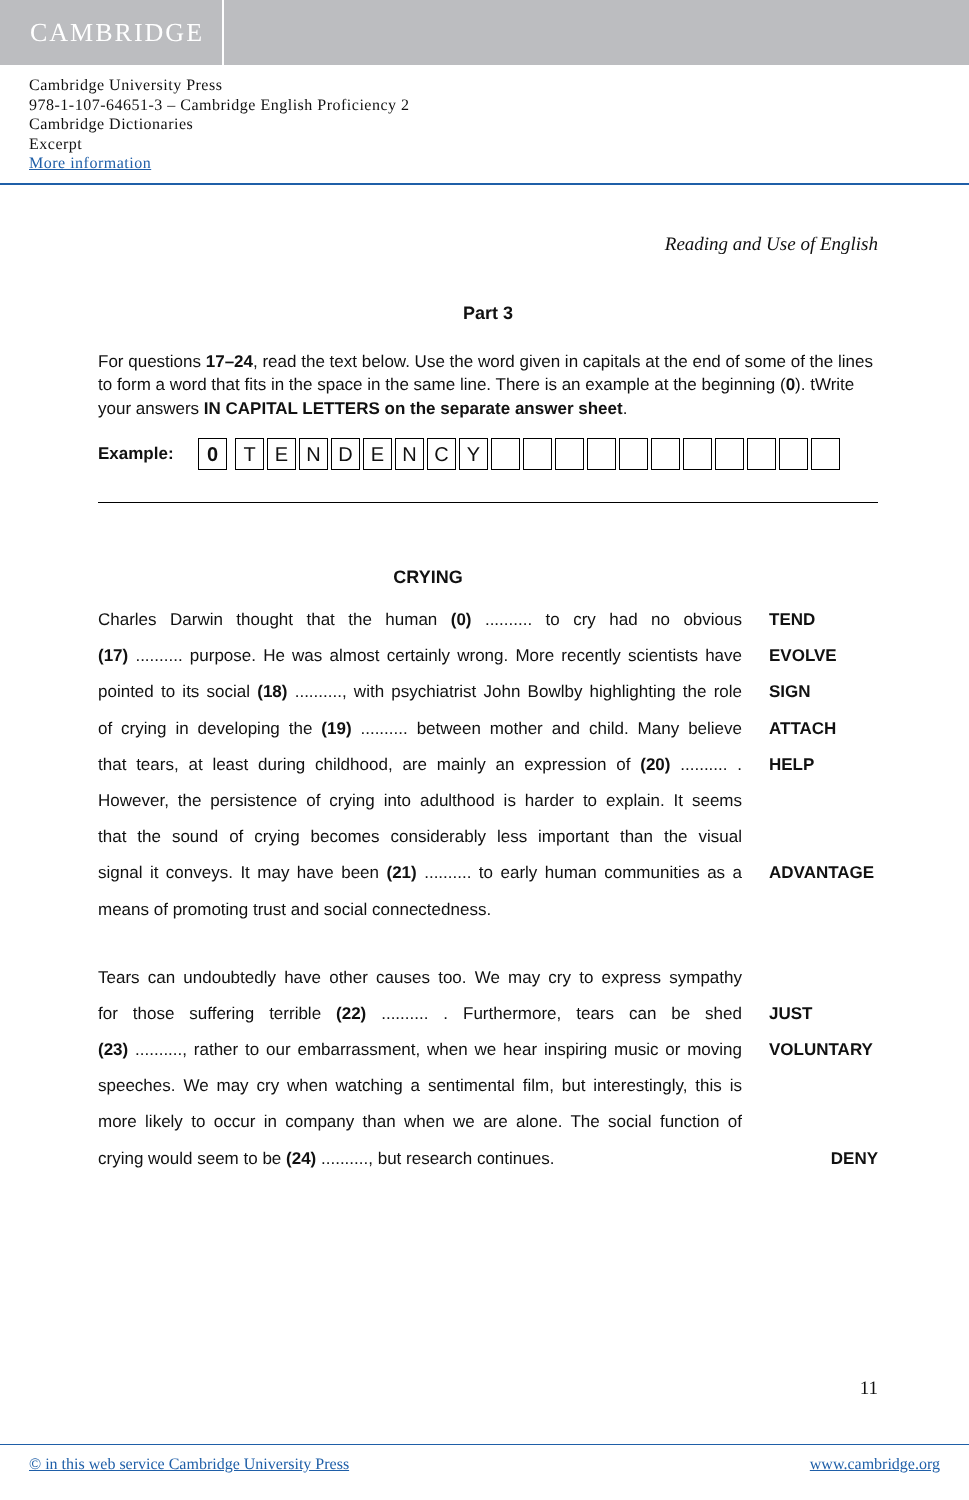CAMBRIDGE
Cambridge University Press
978-1-107-64651-3 – Cambridge English Proficiency 2
Cambridge Dictionaries
Excerpt
More information
Reading and Use of English
Part 3
For questions 17–24, read the text below. Use the word given in capitals at the end of some of the lines to form a word that fits in the space in the same line. There is an example at the beginning (0). tWrite your answers IN CAPITAL LETTERS on the separate answer sheet.
Example:
0 T E N D E N C Y
CRYING
Charles Darwin thought that the human (0) .......... to cry had no obvious
TEND
(17) .......... purpose. He was almost certainly wrong. More recently scientists have
EVOLVE
pointed to its social (18) .........., with psychiatrist John Bowlby highlighting the role
SIGN
of crying in developing the (19) .......... between mother and child. Many believe
ATTACH
that tears, at least during childhood, are mainly an expression of (20) .......... .
HELP
However, the persistence of crying into adulthood is harder to explain. It seems
that the sound of crying becomes considerably less important than the visual
signal it conveys. It may have been (21) .......... to early human communities as a
ADVANTAGE
means of promoting trust and social connectedness.
Tears can undoubtedly have other causes too. We may cry to express sympathy
for those suffering terrible (22) .......... . Furthermore, tears can be shed
JUST
(23) .........., rather to our embarrassment, when we hear inspiring music or moving
VOLUNTARY
speeches. We may cry when watching a sentimental film, but interestingly, this is
more likely to occur in company than when we are alone. The social function of
crying would seem to be (24) .........., but research continues.
DENY
11
© in this web service Cambridge University Press www.cambridge.org